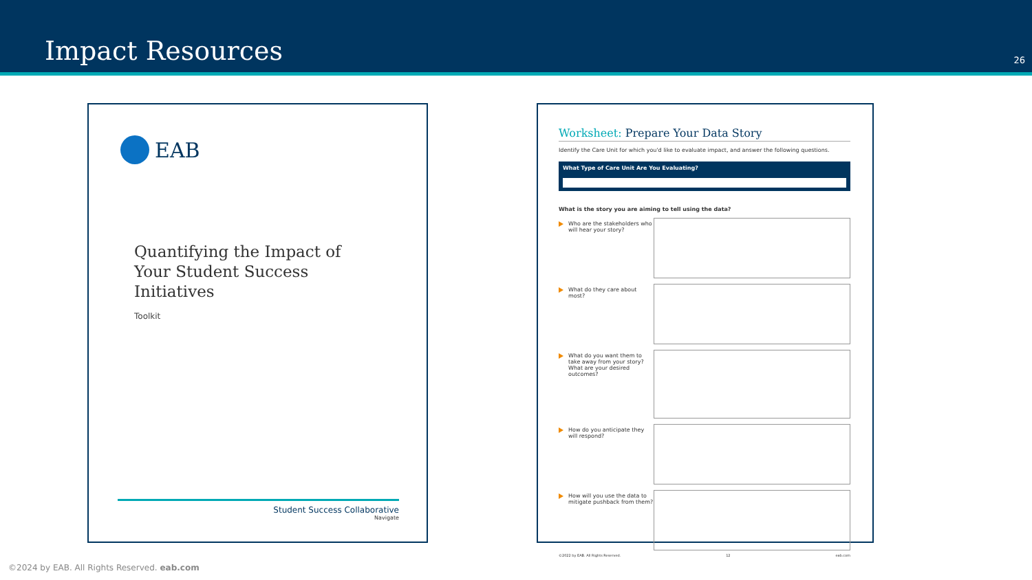Impact Resources 26
EAB
Quantifying the Impact of
Your Student Success
Initiatives
Toolkit
Student Success Collaborative
Navigate
Worksheet: Prepare Your Data Story
Identify the Care Unit for which you'd like to evaluate impact, and answer the following questions.
What Type of Care Unit Are You Evaluating?
What is the story you are aiming to tell using the data?
Who are the stakeholders who will hear your story?
What do they care about most?
What do you want them to take away from your story? What are your desired outcomes?
How do you anticipate they will respond?
How will you use the data to mitigate pushback from them?
©2022 by EAB. All Rights Reserved. 12 eab.com
©2024 by EAB. All Rights Reserved. eab.com